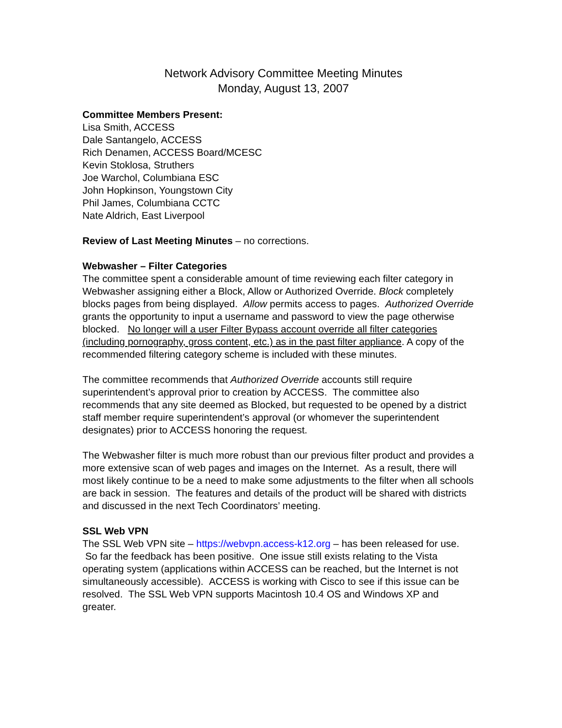Network Advisory Committee Meeting Minutes
Monday, August 13, 2007
Committee Members Present:
Lisa Smith, ACCESS
Dale Santangelo, ACCESS
Rich Denamen, ACCESS Board/MCESC
Kevin Stoklosa, Struthers
Joe Warchol, Columbiana ESC
John Hopkinson, Youngstown City
Phil James, Columbiana CCTC
Nate Aldrich, East Liverpool
Review of Last Meeting Minutes – no corrections.
Webwasher – Filter Categories
The committee spent a considerable amount of time reviewing each filter category in Webwasher assigning either a Block, Allow or Authorized Override. Block completely blocks pages from being displayed. Allow permits access to pages. Authorized Override grants the opportunity to input a username and password to view the page otherwise blocked. No longer will a user Filter Bypass account override all filter categories (including pornography, gross content, etc.) as in the past filter appliance. A copy of the recommended filtering category scheme is included with these minutes.
The committee recommends that Authorized Override accounts still require superintendent’s approval prior to creation by ACCESS. The committee also recommends that any site deemed as Blocked, but requested to be opened by a district staff member require superintendent’s approval (or whomever the superintendent designates) prior to ACCESS honoring the request.
The Webwasher filter is much more robust than our previous filter product and provides a more extensive scan of web pages and images on the Internet. As a result, there will most likely continue to be a need to make some adjustments to the filter when all schools are back in session. The features and details of the product will be shared with districts and discussed in the next Tech Coordinators’ meeting.
SSL Web VPN
The SSL Web VPN site – https://webvpn.access-k12.org – has been released for use. So far the feedback has been positive. One issue still exists relating to the Vista operating system (applications within ACCESS can be reached, but the Internet is not simultaneously accessible). ACCESS is working with Cisco to see if this issue can be resolved. The SSL Web VPN supports Macintosh 10.4 OS and Windows XP and greater.